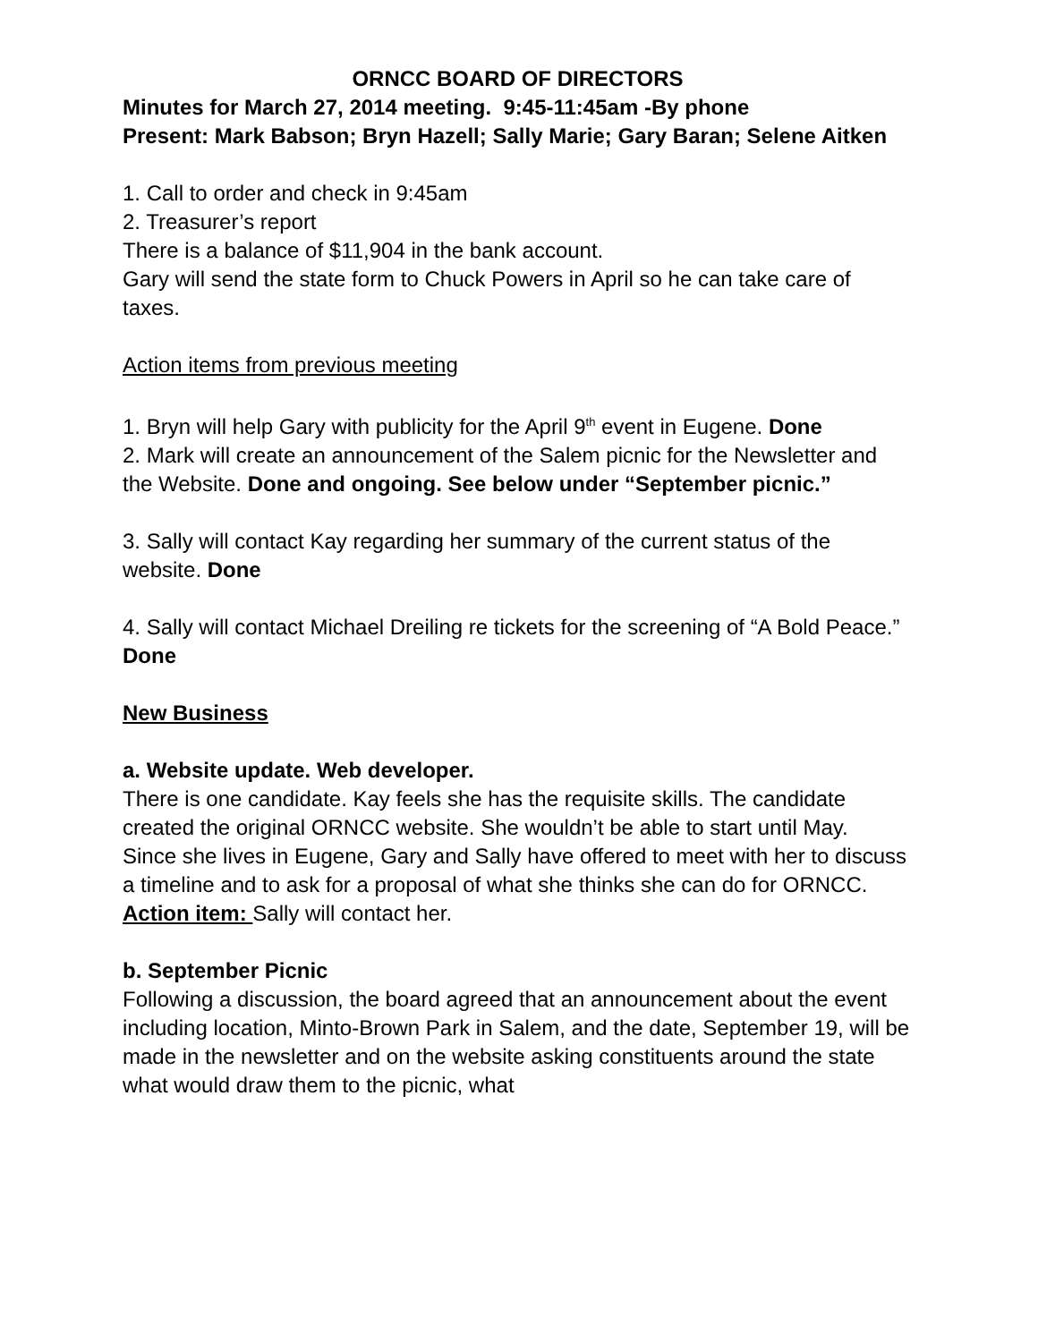ORNCC BOARD OF DIRECTORS
Minutes for March 27, 2014 meeting. 9:45-11:45am -By phone
Present: Mark Babson; Bryn Hazell; Sally Marie; Gary Baran; Selene Aitken
1. Call to order and check in 9:45am
2. Treasurer’s report
There is a balance of $11,904 in the bank account.
Gary will send the state form to Chuck Powers in April so he can take care of taxes.
Action items from previous meeting
1. Bryn will help Gary with publicity for the April 9<sup>th</sup> event in Eugene. Done
2. Mark will create an announcement of the Salem picnic for the Newsletter and the Website. Done and ongoing. See below under “September picnic.”
3. Sally will contact Kay regarding her summary of the current status of the website. Done
4. Sally will contact Michael Dreiling re tickets for the screening of “A Bold Peace.” Done
New Business
a. Website update. Web developer.
There is one candidate. Kay feels she has the requisite skills. The candidate created the original ORNCC website. She wouldn’t be able to start until May.
Since she lives in Eugene, Gary and Sally have offered to meet with her to discuss a timeline and to ask for a proposal of what she thinks she can do for ORNCC.
Action item: Sally will contact her.
b. September Picnic
Following a discussion, the board agreed that an announcement about the event including location, Minto-Brown Park in Salem, and the date, September 19, will be made in the newsletter and on the website asking constituents around the state what would draw them to the picnic, what